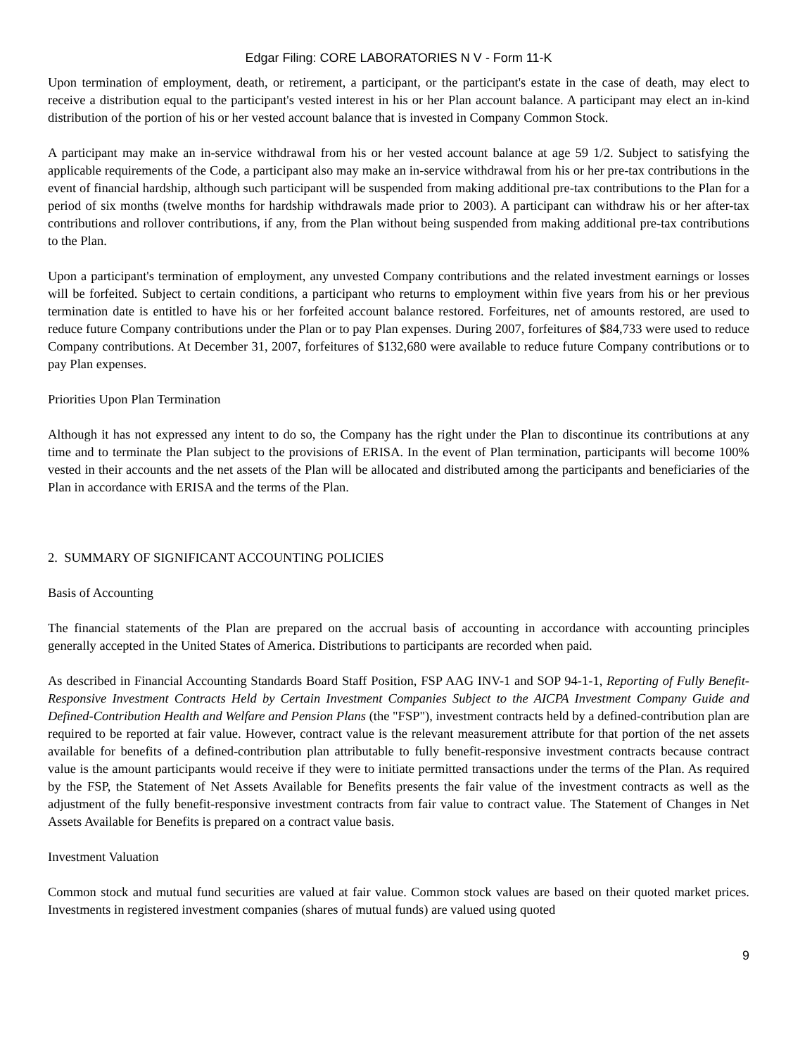Edgar Filing: CORE LABORATORIES N V - Form 11-K
Upon termination of employment, death, or retirement, a participant, or the participant's estate in the case of death, may elect to receive a distribution equal to the participant's vested interest in his or her Plan account balance. A participant may elect an in-kind distribution of the portion of his or her vested account balance that is invested in Company Common Stock.
A participant may make an in-service withdrawal from his or her vested account balance at age 59 1/2. Subject to satisfying the applicable requirements of the Code, a participant also may make an in-service withdrawal from his or her pre-tax contributions in the event of financial hardship, although such participant will be suspended from making additional pre-tax contributions to the Plan for a period of six months (twelve months for hardship withdrawals made prior to 2003). A participant can withdraw his or her after-tax contributions and rollover contributions, if any, from the Plan without being suspended from making additional pre-tax contributions to the Plan.
Upon a participant's termination of employment, any unvested Company contributions and the related investment earnings or losses will be forfeited. Subject to certain conditions, a participant who returns to employment within five years from his or her previous termination date is entitled to have his or her forfeited account balance restored. Forfeitures, net of amounts restored, are used to reduce future Company contributions under the Plan or to pay Plan expenses. During 2007, forfeitures of $84,733 were used to reduce Company contributions. At December 31, 2007, forfeitures of $132,680 were available to reduce future Company contributions or to pay Plan expenses.
Priorities Upon Plan Termination
Although it has not expressed any intent to do so, the Company has the right under the Plan to discontinue its contributions at any time and to terminate the Plan subject to the provisions of ERISA. In the event of Plan termination, participants will become 100% vested in their accounts and the net assets of the Plan will be allocated and distributed among the participants and beneficiaries of the Plan in accordance with ERISA and the terms of the Plan.
2. SUMMARY OF SIGNIFICANT ACCOUNTING POLICIES
Basis of Accounting
The financial statements of the Plan are prepared on the accrual basis of accounting in accordance with accounting principles generally accepted in the United States of America. Distributions to participants are recorded when paid.
As described in Financial Accounting Standards Board Staff Position, FSP AAG INV-1 and SOP 94-1-1, Reporting of Fully Benefit-Responsive Investment Contracts Held by Certain Investment Companies Subject to the AICPA Investment Company Guide and Defined-Contribution Health and Welfare and Pension Plans (the "FSP"), investment contracts held by a defined-contribution plan are required to be reported at fair value. However, contract value is the relevant measurement attribute for that portion of the net assets available for benefits of a defined-contribution plan attributable to fully benefit-responsive investment contracts because contract value is the amount participants would receive if they were to initiate permitted transactions under the terms of the Plan. As required by the FSP, the Statement of Net Assets Available for Benefits presents the fair value of the investment contracts as well as the adjustment of the fully benefit-responsive investment contracts from fair value to contract value. The Statement of Changes in Net Assets Available for Benefits is prepared on a contract value basis.
Investment Valuation
Common stock and mutual fund securities are valued at fair value. Common stock values are based on their quoted market prices. Investments in registered investment companies (shares of mutual funds) are valued using quoted
9